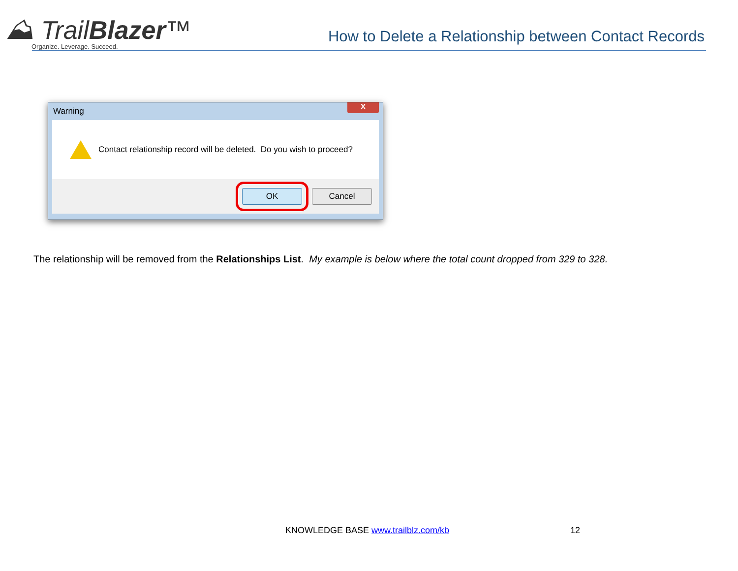⛰ TrailBlazer™
Organize. Leverage. Succeed.
How to Delete a Relationship between Contact Records
Warning
X
Contact relationship record will be deleted. Do you wish to proceed?
OK Cancel
The relationship will be removed from the Relationships List. My example is below where the total count dropped from 329 to 328.
KNOWLEDGE BASE www.trailblz.com/kb
12